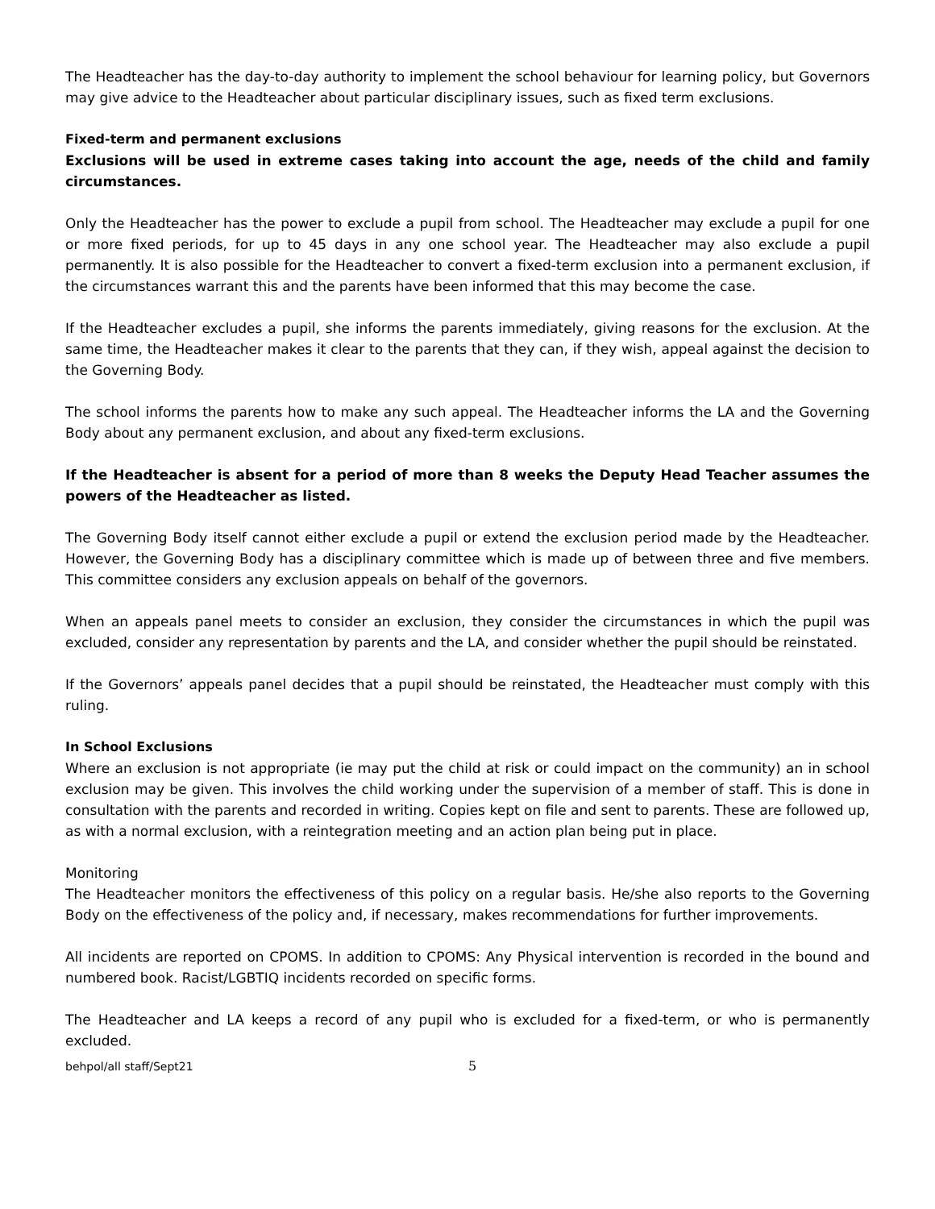The Headteacher has the day-to-day authority to implement the school behaviour for learning policy, but Governors may give advice to the Headteacher about particular disciplinary issues, such as fixed term exclusions.
Fixed-term and permanent exclusions
Exclusions will be used in extreme cases taking into account the age, needs of the child and family circumstances.
Only the Headteacher has the power to exclude a pupil from school. The Headteacher may exclude a pupil for one or more fixed periods, for up to 45 days in any one school year. The Headteacher may also exclude a pupil permanently. It is also possible for the Headteacher to convert a fixed-term exclusion into a permanent exclusion, if the circumstances warrant this and the parents have been informed that this may become the case.
If the Headteacher excludes a pupil, she informs the parents immediately, giving reasons for the exclusion. At the same time, the Headteacher makes it clear to the parents that they can, if they wish, appeal against the decision to the Governing Body.
The school informs the parents how to make any such appeal. The Headteacher informs the LA and the Governing Body about any permanent exclusion, and about any fixed-term exclusions.
If the Headteacher is absent for a period of more than 8 weeks the Deputy Head Teacher assumes the powers of the Headteacher as listed.
The Governing Body itself cannot either exclude a pupil or extend the exclusion period made by the Headteacher. However, the Governing Body has a disciplinary committee which is made up of between three and five members. This committee considers any exclusion appeals on behalf of the governors.
When an appeals panel meets to consider an exclusion, they consider the circumstances in which the pupil was excluded, consider any representation by parents and the LA, and consider whether the pupil should be reinstated.
If the Governors’ appeals panel decides that a pupil should be reinstated, the Headteacher must comply with this ruling.
In School Exclusions
Where an exclusion is not appropriate (ie may put the child at risk or could impact on the community) an in school exclusion may be given. This involves the child working under the supervision of a member of staff. This is done in consultation with the parents and recorded in writing. Copies kept on file and sent to parents. These are followed up, as with a normal exclusion, with a reintegration meeting and an action plan being put in place.
Monitoring
The Headteacher monitors the effectiveness of this policy on a regular basis. He/she also reports to the Governing Body on the effectiveness of the policy and, if necessary, makes recommendations for further improvements.
All incidents are reported on CPOMS. In addition to CPOMS: Any Physical intervention is recorded in the bound and numbered book. Racist/LGBTIQ incidents recorded on specific forms.
The Headteacher and LA keeps a record of any pupil who is excluded for a fixed-term, or who is permanently excluded.
behpol/all staff/Sept21 5